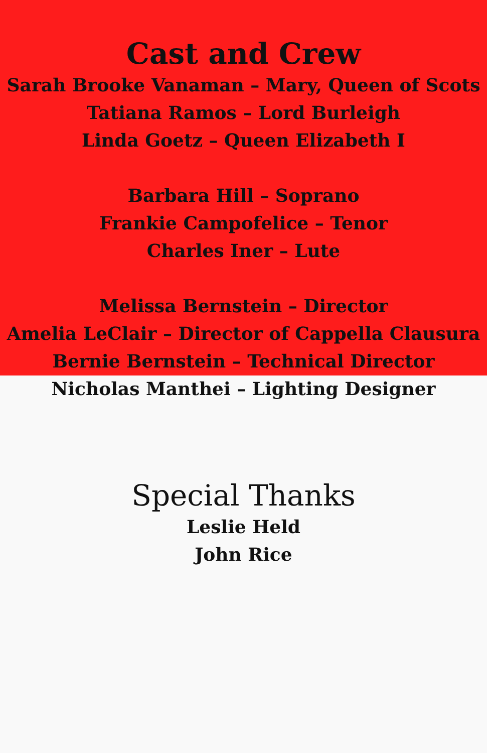Cast and Crew
Sarah Brooke Vanaman – Mary, Queen of Scots
Tatiana Ramos – Lord Burleigh
Linda Goetz – Queen Elizabeth I
Barbara Hill – Soprano
Frankie Campofelice – Tenor
Charles Iner – Lute
Melissa Bernstein – Director
Amelia LeClair – Director of Cappella Clausura
Bernie Bernstein – Technical Director
Nicholas Manthei – Lighting Designer
Special Thanks
Leslie Held
John Rice